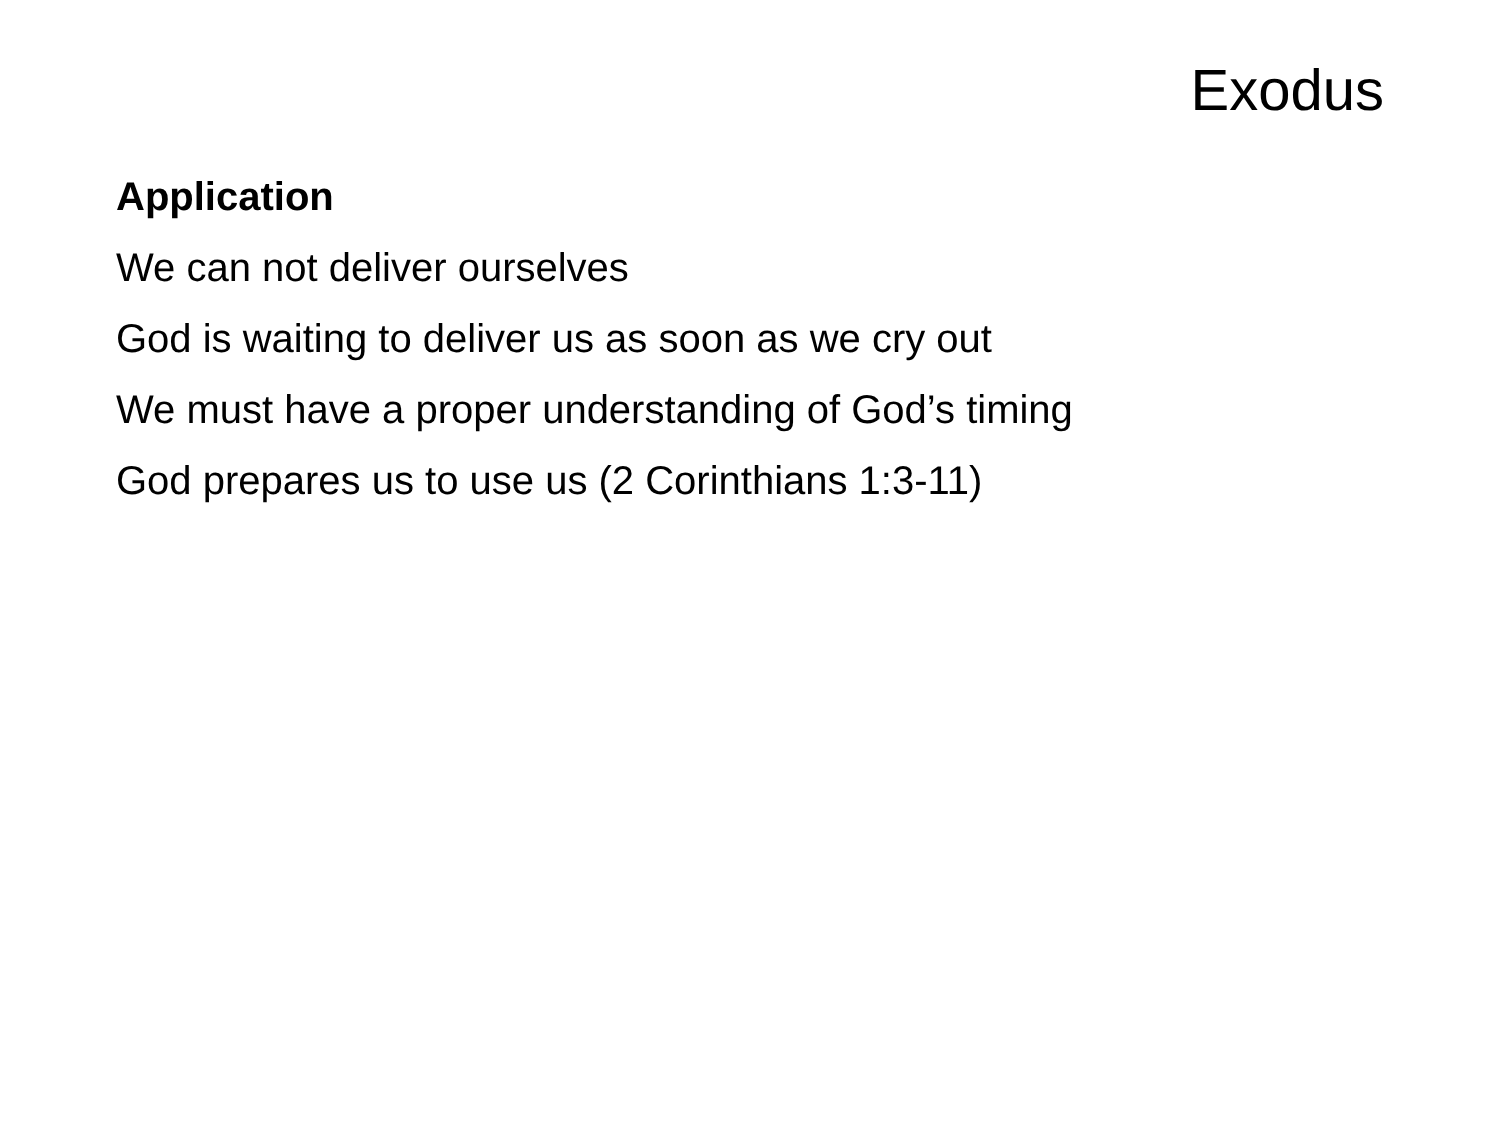Exodus
Application
We can not deliver ourselves
God is waiting to deliver us as soon as we cry out
We must have a proper understanding of God’s timing
God prepares us to use us (2 Corinthians 1:3-11)